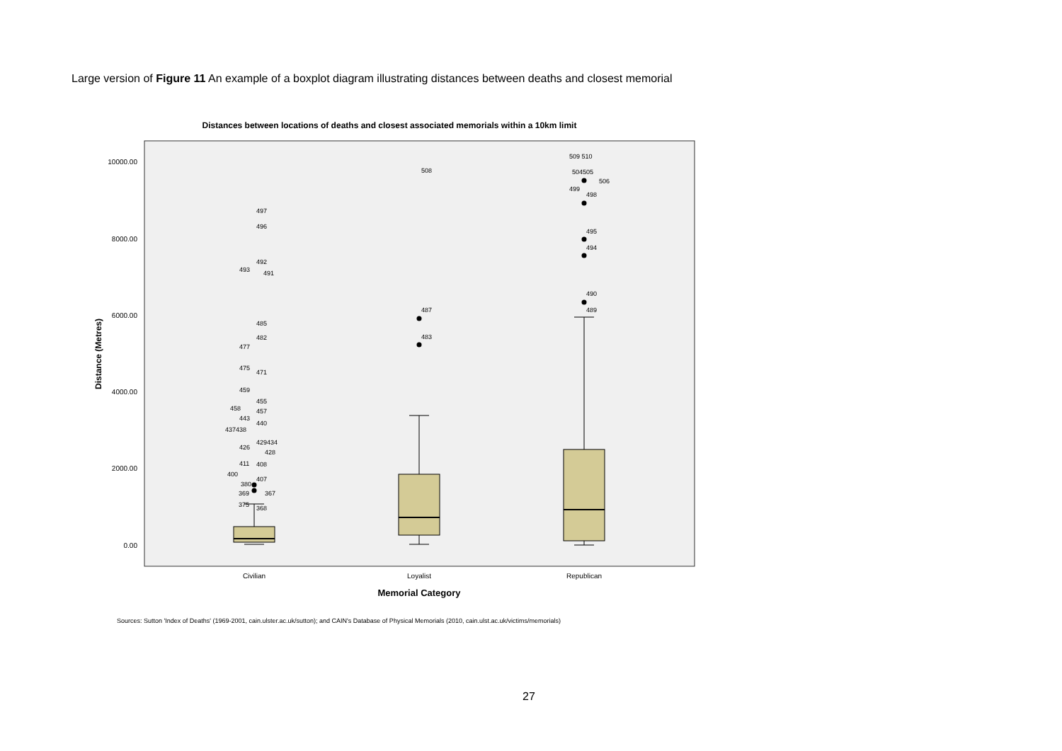Large version of Figure 11 An example of a boxplot diagram illustrating distances between deaths and closest memorial
Distances between locations of deaths and closest associated memorials within a 10km limit
10000.00
8000.00
6000.00
4000.00
2000.00
0.00
Distance (Metres)
508
509 510
504505
506
499
498
495
494
490
489
487
483
497
496
492
493
491
485
482
477
475
471
459
455
458
457
443
440
437438
429434
426
428
411
408
400
407
380
369
367
375
368
Civilian
Loyalist
Republican
Memorial Category
Sources: Sutton 'Index of Deaths' (1969-2001, cain.ulster.ac.uk/sutton); and CAIN's Database of Physical Memorials (2010, cain.ulst.ac.uk/victims/memorials)
27